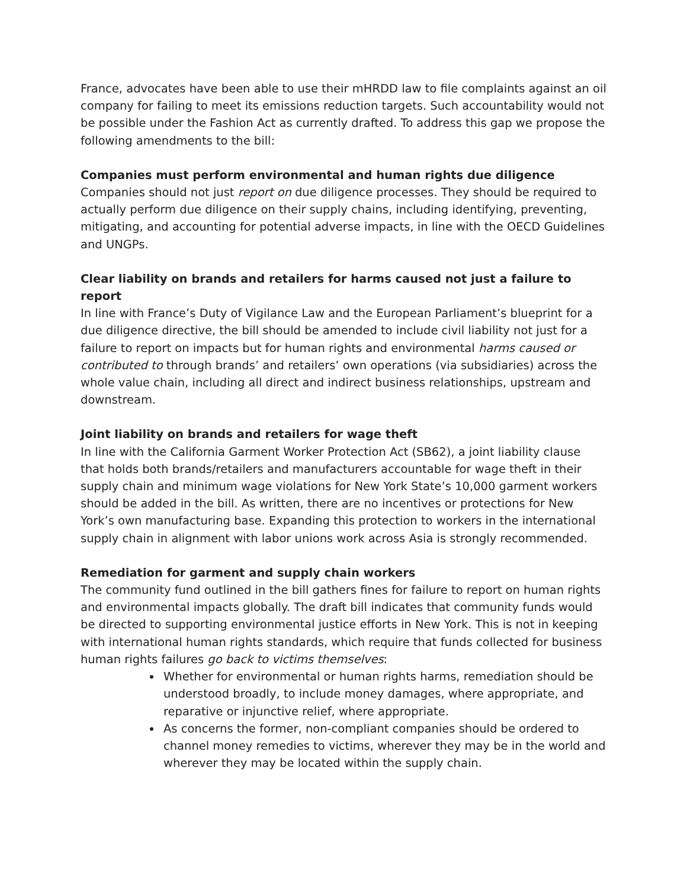France, advocates have been able to use their mHRDD law to file complaints against an oil company for failing to meet its emissions reduction targets. Such accountability would not be possible under the Fashion Act as currently drafted. To address this gap we propose the following amendments to the bill:
Companies must perform environmental and human rights due diligence
Companies should not just report on due diligence processes. They should be required to actually perform due diligence on their supply chains, including identifying, preventing, mitigating, and accounting for potential adverse impacts, in line with the OECD Guidelines and UNGPs.
Clear liability on brands and retailers for harms caused not just a failure to report
In line with France’s Duty of Vigilance Law and the European Parliament’s blueprint for a due diligence directive, the bill should be amended to include civil liability not just for a failure to report on impacts but for human rights and environmental harms caused or contributed to through brands’ and retailers’ own operations (via subsidiaries) across the whole value chain, including all direct and indirect business relationships, upstream and downstream.
Joint liability on brands and retailers for wage theft
In line with the California Garment Worker Protection Act (SB62), a joint liability clause that holds both brands/retailers and manufacturers accountable for wage theft in their supply chain and minimum wage violations for New York State’s 10,000 garment workers should be added in the bill. As written, there are no incentives or protections for New York’s own manufacturing base. Expanding this protection to workers in the international supply chain in alignment with labor unions work across Asia is strongly recommended.
Remediation for garment and supply chain workers
The community fund outlined in the bill gathers fines for failure to report on human rights and environmental impacts globally. The draft bill indicates that community funds would be directed to supporting environmental justice efforts in New York. This is not in keeping with international human rights standards, which require that funds collected for business human rights failures go back to victims themselves:
Whether for environmental or human rights harms, remediation should be understood broadly, to include money damages, where appropriate, and reparative or injunctive relief, where appropriate.
As concerns the former, non-compliant companies should be ordered to channel money remedies to victims, wherever they may be in the world and wherever they may be located within the supply chain.